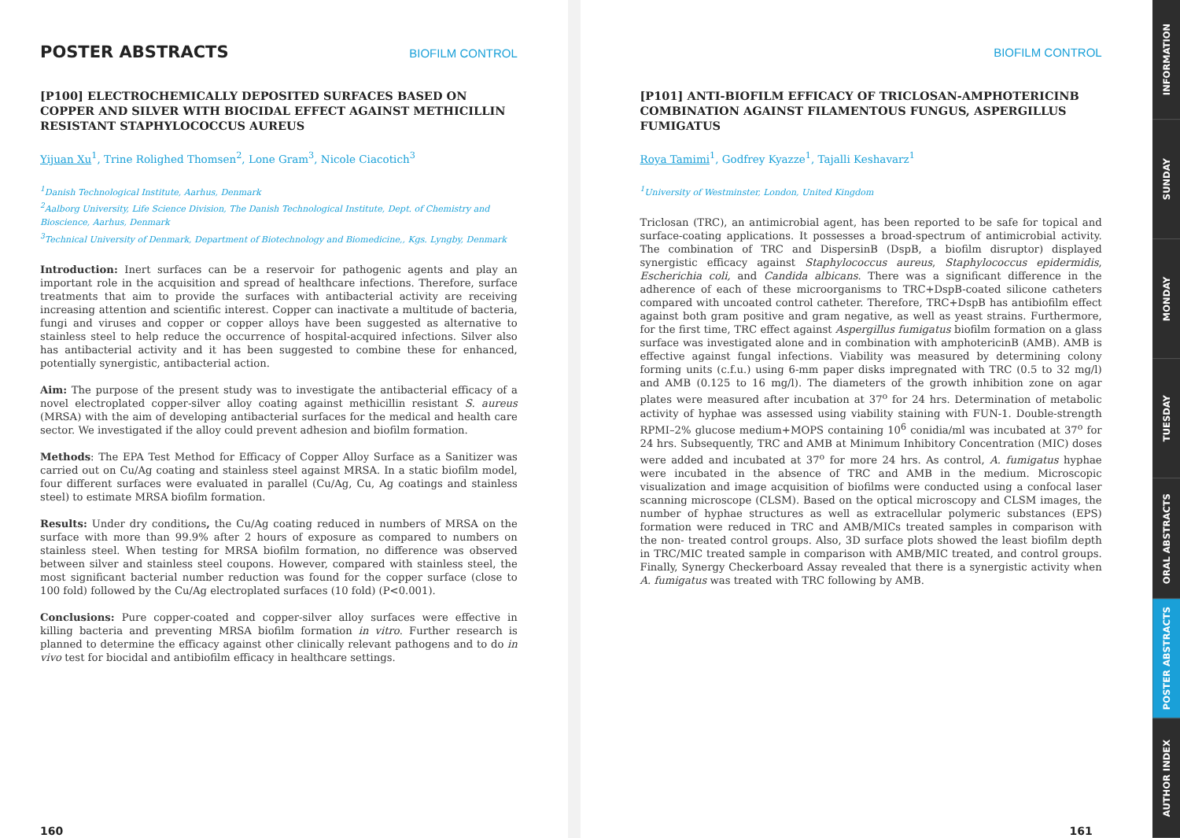POSTER ABSTRACTS
BIOFILM CONTROL
[P100] ELECTROCHEMICALLY DEPOSITED SURFACES BASED ON COPPER AND SILVER WITH BIOCIDAL EFFECT AGAINST METHICILLIN RESISTANT STAPHYLOCOCCUS AUREUS
Yijuan Xu<sup>1</sup>, Trine Rolighed Thomsen<sup>2</sup>, Lone Gram<sup>3</sup>, Nicole Ciacotich<sup>3</sup>
<sup>1</sup> Danish Technological Institute, Aarhus, Denmark
<sup>2</sup> Aalborg University, Life Science Division, The Danish Technological Institute, Dept. of Chemistry and Bioscience, Aarhus, Denmark
<sup>3</sup> Technical University of Denmark, Department of Biotechnology and Biomedicine,, Kgs. Lyngby, Denmark
Introduction: Inert surfaces can be a reservoir for pathogenic agents and play an important role in the acquisition and spread of healthcare infections. Therefore, surface treatments that aim to provide the surfaces with antibacterial activity are receiving increasing attention and scientific interest. Copper can inactivate a multitude of bacteria, fungi and viruses and copper or copper alloys have been suggested as alternative to stainless steel to help reduce the occurrence of hospital-acquired infections. Silver also has antibacterial activity and it has been suggested to combine these for enhanced, potentially synergistic, antibacterial action.
Aim: The purpose of the present study was to investigate the antibacterial efficacy of a novel electroplated copper-silver alloy coating against methicillin resistant S. aureus (MRSA) with the aim of developing antibacterial surfaces for the medical and health care sector. We investigated if the alloy could prevent adhesion and biofilm formation.
Methods: The EPA Test Method for Efficacy of Copper Alloy Surface as a Sanitizer was carried out on Cu/Ag coating and stainless steel against MRSA. In a static biofilm model, four different surfaces were evaluated in parallel (Cu/Ag, Cu, Ag coatings and stainless steel) to estimate MRSA biofilm formation.
Results: Under dry conditions, the Cu/Ag coating reduced in numbers of MRSA on the surface with more than 99.9% after 2 hours of exposure as compared to numbers on stainless steel. When testing for MRSA biofilm formation, no difference was observed between silver and stainless steel coupons. However, compared with stainless steel, the most significant bacterial number reduction was found for the copper surface (close to 100 fold) followed by the Cu/Ag electroplated surfaces (10 fold) (P<0.001).
Conclusions: Pure copper-coated and copper-silver alloy surfaces were effective in killing bacteria and preventing MRSA biofilm formation in vitro. Further research is planned to determine the efficacy against other clinically relevant pathogens and to do in vivo test for biocidal and antibiofilm efficacy in healthcare settings.
160
BIOFILM CONTROL
[P101] ANTI-BIOFILM EFFICACY OF TRICLOSAN-AMPHOTERICINB COMBINATION AGAINST FILAMENTOUS FUNGUS, ASPERGILLUS FUMIGATUS
Roya Tamimi<sup>1</sup>, Godfrey Kyazze<sup>1</sup>, Tajalli Keshavarz<sup>1</sup>
<sup>1</sup> University of Westminster, London, United Kingdom
Triclosan (TRC), an antimicrobial agent, has been reported to be safe for topical and surface-coating applications. It possesses a broad-spectrum of antimicrobial activity. The combination of TRC and DispersinB (DspB, a biofilm disruptor) displayed synergistic efficacy against Staphylococcus aureus, Staphylococcus epidermidis, Escherichia coli, and Candida albicans. There was a significant difference in the adherence of each of these microorganisms to TRC+DspB-coated silicone catheters compared with uncoated control catheter. Therefore, TRC+DspB has antibiofilm effect against both gram positive and gram negative, as well as yeast strains. Furthermore, for the first time, TRC effect against Aspergillus fumigatus biofilm formation on a glass surface was investigated alone and in combination with amphotericinB (AMB). AMB is effective against fungal infections. Viability was measured by determining colony forming units (c.f.u.) using 6-mm paper disks impregnated with TRC (0.5 to 32 mg/l) and AMB (0.125 to 16 mg/l). The diameters of the growth inhibition zone on agar plates were measured after incubation at 37<sup>o</sup> for 24 hrs. Determination of metabolic activity of hyphae was assessed using viability staining with FUN-1. Double-strength RPMI–2% glucose medium+MOPS containing 10<sup>6</sup> conidia/ml was incubated at 37<sup>o</sup> for 24 hrs. Subsequently, TRC and AMB at Minimum Inhibitory Concentration (MIC) doses were added and incubated at 37<sup>o</sup> for more 24 hrs. As control, A. fumigatus hyphae were incubated in the absence of TRC and AMB in the medium. Microscopic visualization and image acquisition of biofilms were conducted using a confocal laser scanning microscope (CLSM). Based on the optical microscopy and CLSM images, the number of hyphae structures as well as extracellular polymeric substances (EPS) formation were reduced in TRC and AMB/MICs treated samples in comparison with the non- treated control groups. Also, 3D surface plots showed the least biofilm depth in TRC/MIC treated sample in comparison with AMB/MIC treated, and control groups. Finally, Synergy Checkerboard Assay revealed that there is a synergistic activity when A. fumigatus was treated with TRC following by AMB.
161
INFORMATION
SUNDAY
MONDAY
TUESDAY
ORAL ABSTRACTS
POSTER ABSTRACTS
AUTHOR INDEX